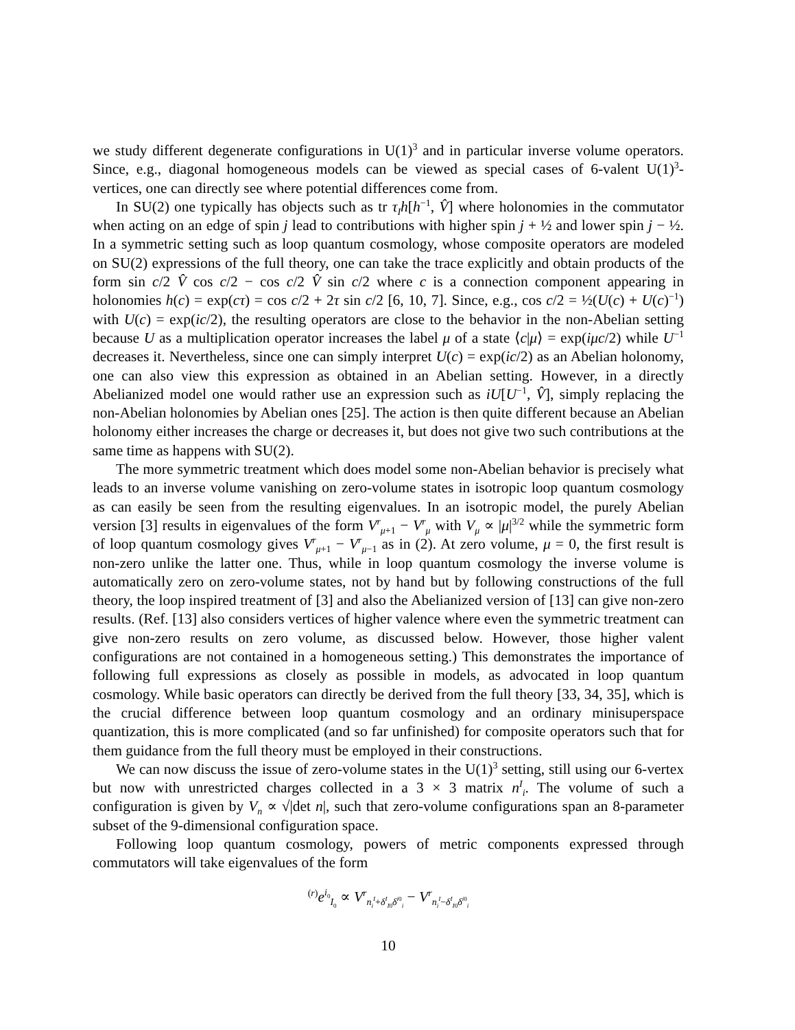we study different degenerate configurations in U(1)<sup>3</sup> and in particular inverse volume operators. Since, e.g., diagonal homogeneous models can be viewed as special cases of 6-valent U(1)<sup>3</sup>-vertices, one can directly see where potential differences come from.
In SU(2) one typically has objects such as tr τ<sub>I</sub>h[h<sup>−1</sup>, V̂] where holonomies in the commutator when acting on an edge of spin j lead to contributions with higher spin j + ½ and lower spin j − ½. In a symmetric setting such as loop quantum cosmology, whose composite operators are modeled on SU(2) expressions of the full theory, one can take the trace explicitly and obtain products of the form sin c/2 V̂ cos c/2 − cos c/2 V̂ sin c/2 where c is a connection component appearing in holonomies h(c) = exp(cτ) = cos c/2 + 2τ sin c/2 [6, 10, 7]. Since, e.g., cos c/2 = ½(U(c) + U(c)<sup>−1</sup>) with U(c) = exp(ic/2), the resulting operators are close to the behavior in the non-Abelian setting because U as a multiplication operator increases the label μ of a state ⟨c|μ⟩ = exp(iμc/2) while U<sup>−1</sup> decreases it. Nevertheless, since one can simply interpret U(c) = exp(ic/2) as an Abelian holonomy, one can also view this expression as obtained in an Abelian setting. However, in a directly Abelianized model one would rather use an expression such as iU[U<sup>−1</sup>, V̂], simply replacing the non-Abelian holonomies by Abelian ones [25]. The action is then quite different because an Abelian holonomy either increases the charge or decreases it, but does not give two such contributions at the same time as happens with SU(2).
The more symmetric treatment which does model some non-Abelian behavior is precisely what leads to an inverse volume vanishing on zero-volume states in isotropic loop quantum cosmology as can easily be seen from the resulting eigenvalues. In an isotropic model, the purely Abelian version [3] results in eigenvalues of the form V<sup>r</sup><sub>μ+1</sub> − V<sup>r</sup><sub>μ</sub> with V<sub>μ</sub> ∝ |μ|<sup>3/2</sup> while the symmetric form of loop quantum cosmology gives V<sup>r</sup><sub>μ+1</sub> − V<sup>r</sup><sub>μ−1</sub> as in (2). At zero volume, μ = 0, the first result is non-zero unlike the latter one. Thus, while in loop quantum cosmology the inverse volume is automatically zero on zero-volume states, not by hand but by following constructions of the full theory, the loop inspired treatment of [3] and also the Abelianized version of [13] can give non-zero results. (Ref. [13] also considers vertices of higher valence where even the symmetric treatment can give non-zero results on zero volume, as discussed below. However, those higher valent configurations are not contained in a homogeneous setting.) This demonstrates the importance of following full expressions as closely as possible in models, as advocated in loop quantum cosmology. While basic operators can directly be derived from the full theory [33, 34, 35], which is the crucial difference between loop quantum cosmology and an ordinary minisuperspace quantization, this is more complicated (and so far unfinished) for composite operators such that for them guidance from the full theory must be employed in their constructions.
We can now discuss the issue of zero-volume states in the U(1)<sup>3</sup> setting, still using our 6-vertex but now with unrestricted charges collected in a 3 × 3 matrix n<sup>I</sup><sub>i</sub>. The volume of such a configuration is given by V<sub>n</sub> ∝ √|det n|, such that zero-volume configurations span an 8-parameter subset of the 9-dimensional configuration space.
Following loop quantum cosmology, powers of metric components expressed through commutators will take eigenvalues of the form
<sup>(r)</sup> e<sup>i<sub>0</sub></sup><sub>I<sub>0</sub></sub> ∝ V<sup>r</sup><sub>n<sub>i</sub><sup>I</sup>+δ<sup>I</sup><sub>I0</sub>δ<sup>i0</sup><sub>i</sub></sub> − V<sup>r</sup><sub>n<sub>i</sub><sup>I</sup>−δ<sup>I</sup><sub>I0</sub>δ<sup>i0</sup><sub>i</sub></sub>
10